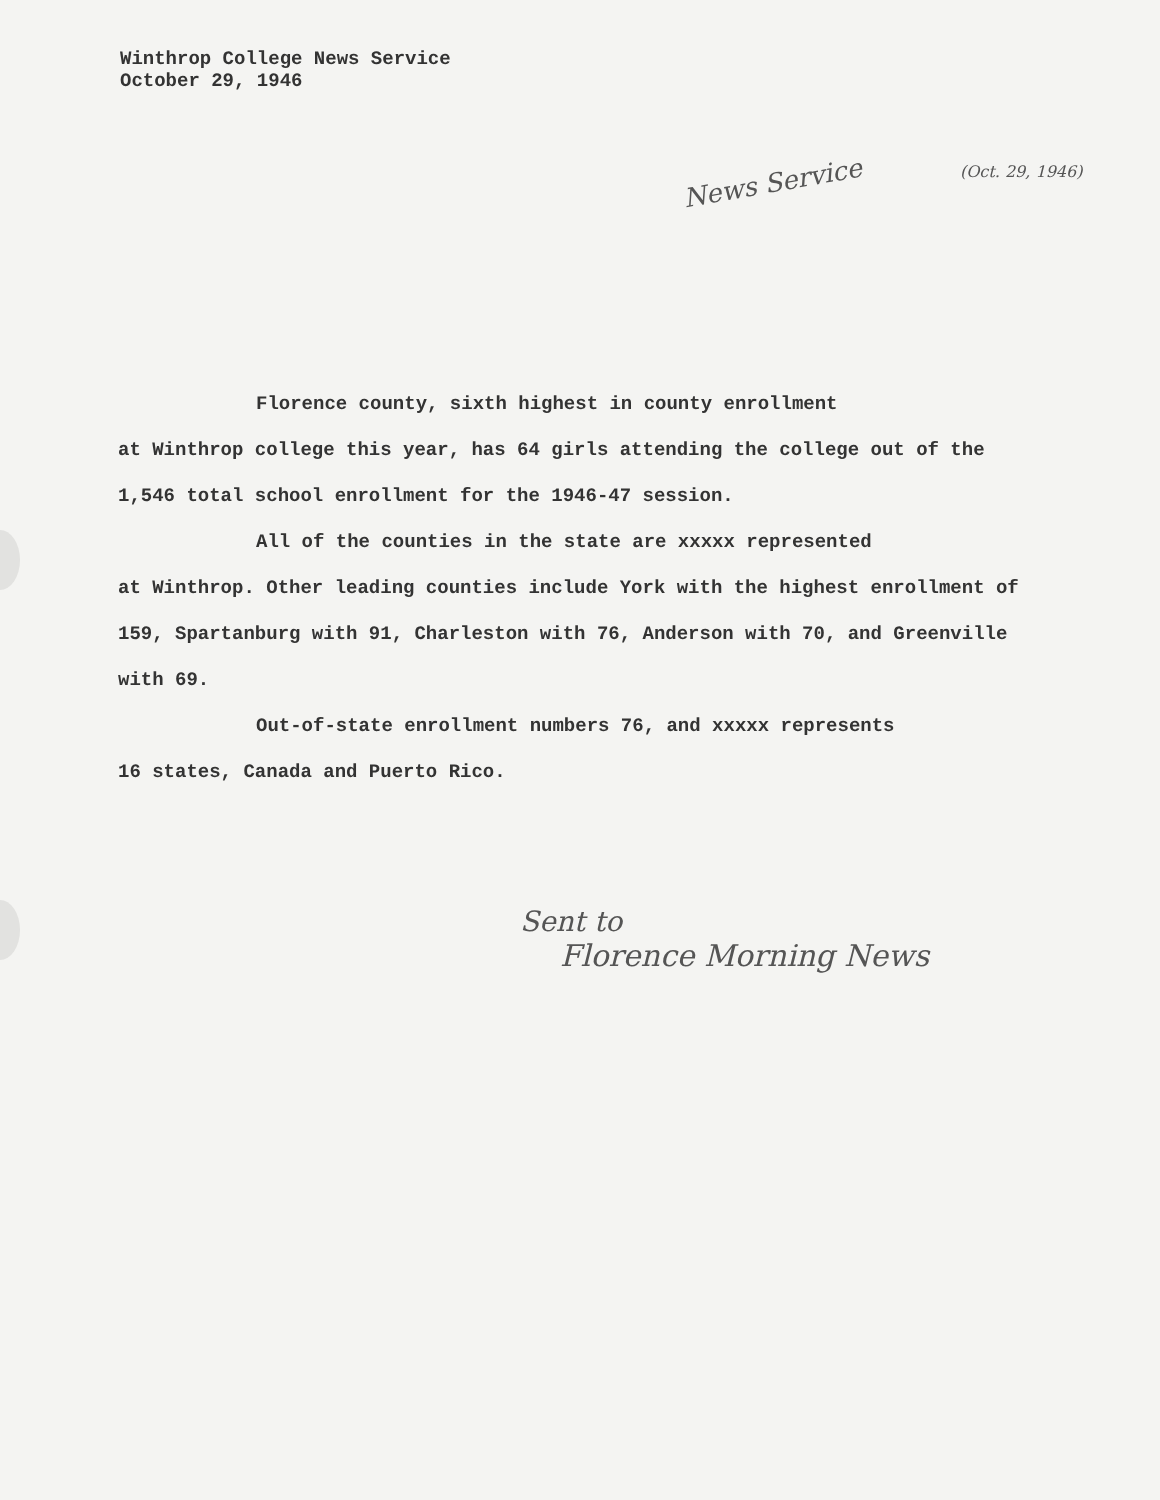Winthrop College News Service
October 29, 1946
News Service
(Oct. 29, 1946)
Florence county, sixth highest in county enrollment
at Winthrop college this year, has 64 girls attending the college out of the 1,546 total school enrollment for the 1946-47 session.
All of the counties in the state are xxxxx represented
at Winthrop. Other leading counties include York with the highest enrollment of 159, Spartanburg with 91, Charleston with 76, Anderson with 70, and Greenville with 69.
Out-of-state enrollment numbers 76, and xxxxx represents
16 states, Canada and Puerto Rico.
Sent to
Florence Morning News